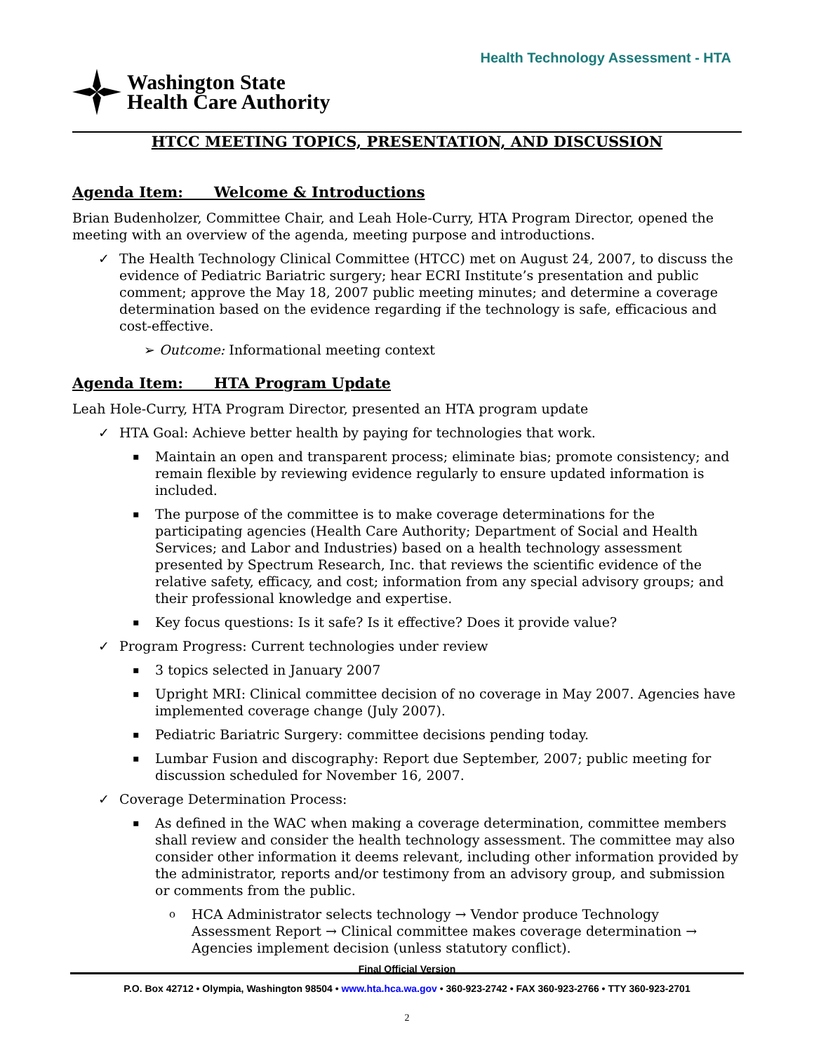Health Technology Assessment - HTA
Washington State
Health Care Authority
HTCC MEETING TOPICS, PRESENTATION, AND DISCUSSION
Agenda Item: Welcome & Introductions
Brian Budenholzer, Committee Chair, and Leah Hole-Curry, HTA Program Director, opened the meeting with an overview of the agenda, meeting purpose and introductions.
The Health Technology Clinical Committee (HTCC) met on August 24, 2007, to discuss the evidence of Pediatric Bariatric surgery; hear ECRI Institute’s presentation and public comment; approve the May 18, 2007 public meeting minutes; and determine a coverage determination based on the evidence regarding if the technology is safe, efficacious and cost-effective.
➢ Outcome: Informational meeting context
Agenda Item: HTA Program Update
Leah Hole-Curry, HTA Program Director, presented an HTA program update
HTA Goal: Achieve better health by paying for technologies that work.
Maintain an open and transparent process; eliminate bias; promote consistency; and remain flexible by reviewing evidence regularly to ensure updated information is included.
The purpose of the committee is to make coverage determinations for the participating agencies (Health Care Authority; Department of Social and Health Services; and Labor and Industries) based on a health technology assessment presented by Spectrum Research, Inc. that reviews the scientific evidence of the relative safety, efficacy, and cost; information from any special advisory groups; and their professional knowledge and expertise.
Key focus questions: Is it safe? Is it effective? Does it provide value?
Program Progress: Current technologies under review
3 topics selected in January 2007
Upright MRI: Clinical committee decision of no coverage in May 2007. Agencies have implemented coverage change (July 2007).
Pediatric Bariatric Surgery: committee decisions pending today.
Lumbar Fusion and discography: Report due September, 2007; public meeting for discussion scheduled for November 16, 2007.
Coverage Determination Process:
As defined in the WAC when making a coverage determination, committee members shall review and consider the health technology assessment. The committee may also consider other information it deems relevant, including other information provided by the administrator, reports and/or testimony from an advisory group, and submission or comments from the public.
HCA Administrator selects technology → Vendor produce Technology Assessment Report → Clinical committee makes coverage determination → Agencies implement decision (unless statutory conflict).
Final Official Version
P.O. Box 42712 • Olympia, Washington 98504 • www.hta.hca.wa.gov • 360-923-2742 • FAX 360-923-2766 • TTY 360-923-2701
2